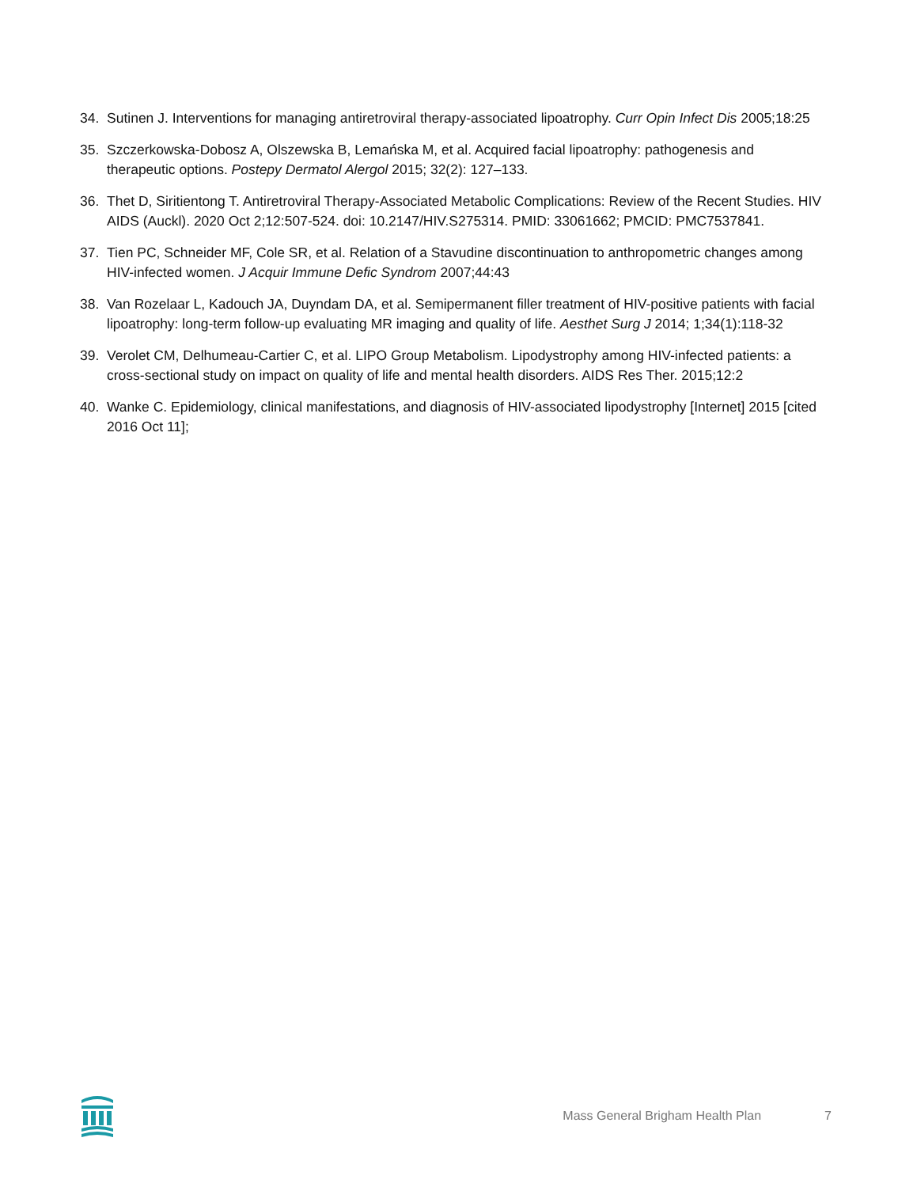34. Sutinen J. Interventions for managing antiretroviral therapy-associated lipoatrophy. Curr Opin Infect Dis 2005;18:25
35. Szczerkowska-Dobosz A, Olszewska B, Lemańska M, et al. Acquired facial lipoatrophy: pathogenesis and therapeutic options. Postepy Dermatol Alergol 2015; 32(2): 127–133.
36. Thet D, Siritientong T. Antiretroviral Therapy-Associated Metabolic Complications: Review of the Recent Studies. HIV AIDS (Auckl). 2020 Oct 2;12:507-524. doi: 10.2147/HIV.S275314. PMID: 33061662; PMCID: PMC7537841.
37. Tien PC, Schneider MF, Cole SR, et al. Relation of a Stavudine discontinuation to anthropometric changes among HIV-infected women. J Acquir Immune Defic Syndrom 2007;44:43
38. Van Rozelaar L, Kadouch JA, Duyndam DA, et al. Semipermanent filler treatment of HIV-positive patients with facial lipoatrophy: long-term follow-up evaluating MR imaging and quality of life. Aesthet Surg J 2014; 1;34(1):118-32
39. Verolet CM, Delhumeau-Cartier C, et al. LIPO Group Metabolism. Lipodystrophy among HIV-infected patients: a cross-sectional study on impact on quality of life and mental health disorders. AIDS Res Ther. 2015;12:2
40. Wanke C. Epidemiology, clinical manifestations, and diagnosis of HIV-associated lipodystrophy [Internet] 2015 [cited 2016 Oct 11];
Mass General Brigham Health Plan 7